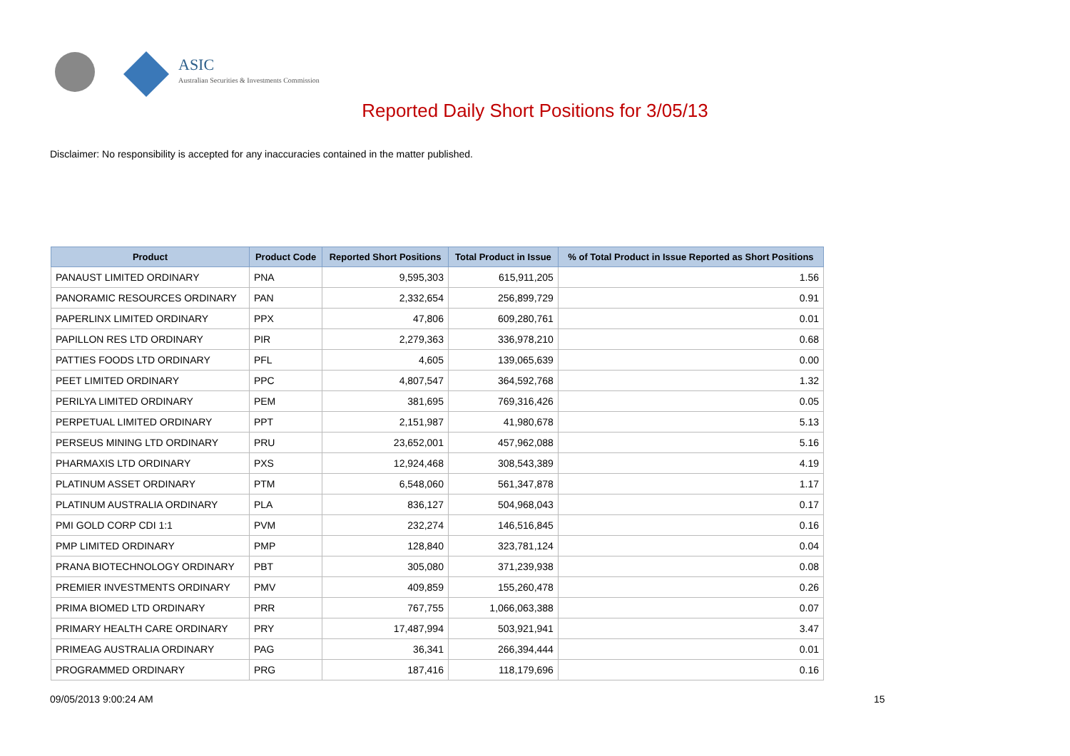ASIC
Australian Securities & Investments Commission
Reported Daily Short Positions for 3/05/13
Disclaimer: No responsibility is accepted for any inaccuracies contained in the matter published.
| Product | Product Code | Reported Short Positions | Total Product in Issue | % of Total Product in Issue Reported as Short Positions |
| --- | --- | --- | --- | --- |
| PANAUST LIMITED ORDINARY | PNA | 9,595,303 | 615,911,205 | 1.56 |
| PANORAMIC RESOURCES ORDINARY | PAN | 2,332,654 | 256,899,729 | 0.91 |
| PAPERLINX LIMITED ORDINARY | PPX | 47,806 | 609,280,761 | 0.01 |
| PAPILLON RES LTD ORDINARY | PIR | 2,279,363 | 336,978,210 | 0.68 |
| PATTIES FOODS LTD ORDINARY | PFL | 4,605 | 139,065,639 | 0.00 |
| PEET LIMITED ORDINARY | PPC | 4,807,547 | 364,592,768 | 1.32 |
| PERILYA LIMITED ORDINARY | PEM | 381,695 | 769,316,426 | 0.05 |
| PERPETUAL LIMITED ORDINARY | PPT | 2,151,987 | 41,980,678 | 5.13 |
| PERSEUS MINING LTD ORDINARY | PRU | 23,652,001 | 457,962,088 | 5.16 |
| PHARMAXIS LTD ORDINARY | PXS | 12,924,468 | 308,543,389 | 4.19 |
| PLATINUM ASSET ORDINARY | PTM | 6,548,060 | 561,347,878 | 1.17 |
| PLATINUM AUSTRALIA ORDINARY | PLA | 836,127 | 504,968,043 | 0.17 |
| PMI GOLD CORP CDI 1:1 | PVM | 232,274 | 146,516,845 | 0.16 |
| PMP LIMITED ORDINARY | PMP | 128,840 | 323,781,124 | 0.04 |
| PRANA BIOTECHNOLOGY ORDINARY | PBT | 305,080 | 371,239,938 | 0.08 |
| PREMIER INVESTMENTS ORDINARY | PMV | 409,859 | 155,260,478 | 0.26 |
| PRIMA BIOMED LTD ORDINARY | PRR | 767,755 | 1,066,063,388 | 0.07 |
| PRIMARY HEALTH CARE ORDINARY | PRY | 17,487,994 | 503,921,941 | 3.47 |
| PRIMEAG AUSTRALIA ORDINARY | PAG | 36,341 | 266,394,444 | 0.01 |
| PROGRAMMED ORDINARY | PRG | 187,416 | 118,179,696 | 0.16 |
09/05/2013 9:00:24 AM 15